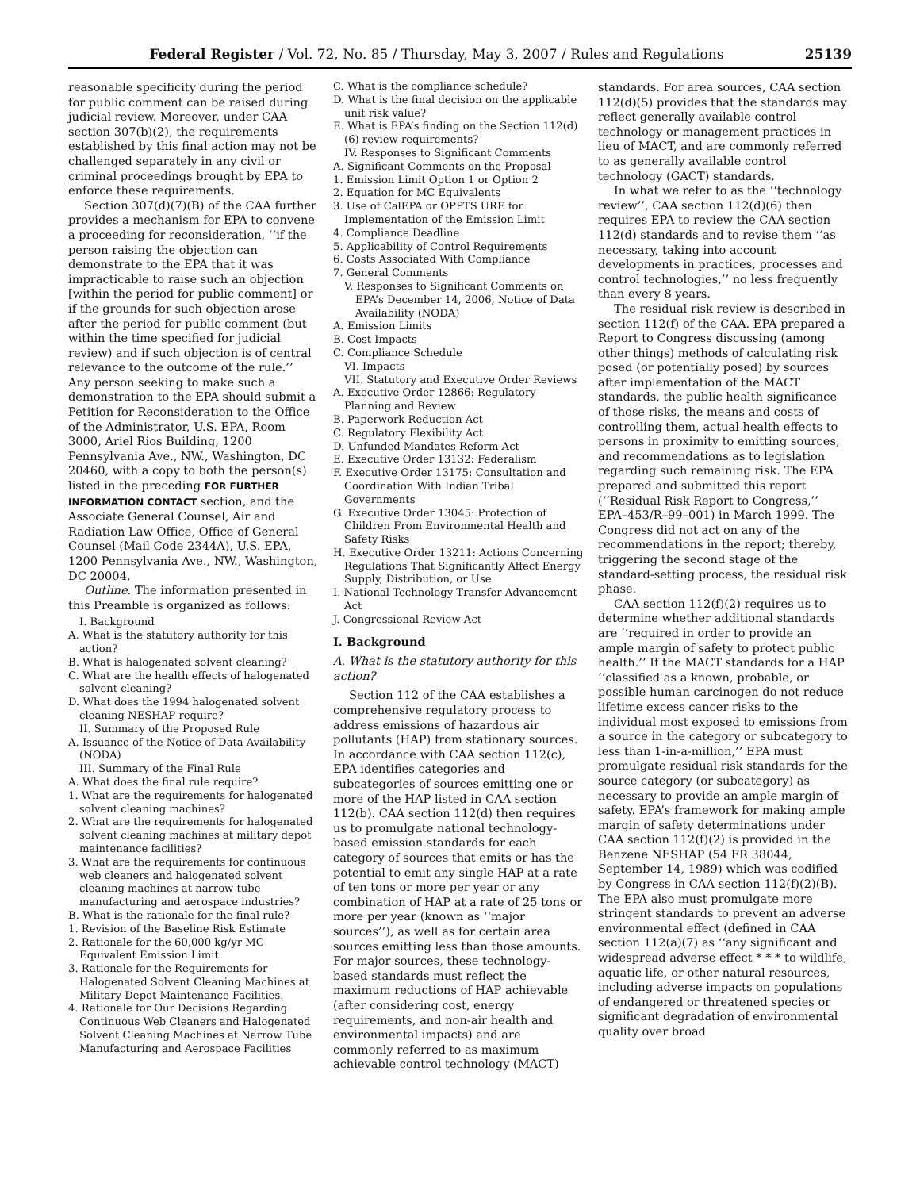Federal Register / Vol. 72, No. 85 / Thursday, May 3, 2007 / Rules and Regulations 25139
reasonable specificity during the period for public comment can be raised during judicial review. Moreover, under CAA section 307(b)(2), the requirements established by this final action may not be challenged separately in any civil or criminal proceedings brought by EPA to enforce these requirements.
Section 307(d)(7)(B) of the CAA further provides a mechanism for EPA to convene a proceeding for reconsideration, ‘‘if the person raising the objection can demonstrate to the EPA that it was impracticable to raise such an objection [within the period for public comment] or if the grounds for such objection arose after the period for public comment (but within the time specified for judicial review) and if such objection is of central relevance to the outcome of the rule.’’ Any person seeking to make such a demonstration to the EPA should submit a Petition for Reconsideration to the Office of the Administrator, U.S. EPA, Room 3000, Ariel Rios Building, 1200 Pennsylvania Ave., NW., Washington, DC 20460, with a copy to both the person(s) listed in the preceding FOR FURTHER INFORMATION CONTACT section, and the Associate General Counsel, Air and Radiation Law Office, Office of General Counsel (Mail Code 2344A), U.S. EPA, 1200 Pennsylvania Ave., NW., Washington, DC 20004.
Outline. The information presented in this Preamble is organized as follows:
I. Background
A. What is the statutory authority for this action?
B. What is halogenated solvent cleaning?
C. What are the health effects of halogenated solvent cleaning?
D. What does the 1994 halogenated solvent cleaning NESHAP require?
II. Summary of the Proposed Rule
A. Issuance of the Notice of Data Availability (NODA)
III. Summary of the Final Rule
A. What does the final rule require?
1. What are the requirements for halogenated solvent cleaning machines?
2. What are the requirements for halogenated solvent cleaning machines at military depot maintenance facilities?
3. What are the requirements for continuous web cleaners and halogenated solvent cleaning machines at narrow tube manufacturing and aerospace industries?
B. What is the rationale for the final rule?
1. Revision of the Baseline Risk Estimate
2. Rationale for the 60,000 kg/yr MC Equivalent Emission Limit
3. Rationale for the Requirements for Halogenated Solvent Cleaning Machines at Military Depot Maintenance Facilities.
4. Rationale for Our Decisions Regarding Continuous Web Cleaners and Halogenated Solvent Cleaning Machines at Narrow Tube Manufacturing and Aerospace Facilities
C. What is the compliance schedule?
D. What is the final decision on the applicable unit risk value?
E. What is EPA’s finding on the Section 112(d)(6) review requirements?
IV. Responses to Significant Comments
A. Significant Comments on the Proposal
1. Emission Limit Option 1 or Option 2
2. Equation for MC Equivalents
3. Use of CalEPA or OPPTS URE for Implementation of the Emission Limit
4. Compliance Deadline
5. Applicability of Control Requirements
6. Costs Associated With Compliance
7. General Comments
V. Responses to Significant Comments on EPA’s December 14, 2006, Notice of Data Availability (NODA)
A. Emission Limits
B. Cost Impacts
C. Compliance Schedule
VI. Impacts
VII. Statutory and Executive Order Reviews
A. Executive Order 12866: Regulatory Planning and Review
B. Paperwork Reduction Act
C. Regulatory Flexibility Act
D. Unfunded Mandates Reform Act
E. Executive Order 13132: Federalism
F. Executive Order 13175: Consultation and Coordination With Indian Tribal Governments
G. Executive Order 13045: Protection of Children From Environmental Health and Safety Risks
H. Executive Order 13211: Actions Concerning Regulations That Significantly Affect Energy Supply, Distribution, or Use
I. National Technology Transfer Advancement Act
J. Congressional Review Act
I. Background
A. What is the statutory authority for this action?
Section 112 of the CAA establishes a comprehensive regulatory process to address emissions of hazardous air pollutants (HAP) from stationary sources. In accordance with CAA section 112(c), EPA identifies categories and subcategories of sources emitting one or more of the HAP listed in CAA section 112(b). CAA section 112(d) then requires us to promulgate national technology-based emission standards for each category of sources that emits or has the potential to emit any single HAP at a rate of ten tons or more per year or any combination of HAP at a rate of 25 tons or more per year (known as ‘‘major sources’’), as well as for certain area sources emitting less than those amounts. For major sources, these technology-based standards must reflect the maximum reductions of HAP achievable (after considering cost, energy requirements, and non-air health and environmental impacts) and are commonly referred to as maximum achievable control technology (MACT)
standards. For area sources, CAA section 112(d)(5) provides that the standards may reflect generally available control technology or management practices in lieu of MACT, and are commonly referred to as generally available control technology (GACT) standards.
In what we refer to as the ‘‘technology review’’, CAA section 112(d)(6) then requires EPA to review the CAA section 112(d) standards and to revise them ‘‘as necessary, taking into account developments in practices, processes and control technologies,’’ no less frequently than every 8 years.
The residual risk review is described in section 112(f) of the CAA. EPA prepared a Report to Congress discussing (among other things) methods of calculating risk posed (or potentially posed) by sources after implementation of the MACT standards, the public health significance of those risks, the means and costs of controlling them, actual health effects to persons in proximity to emitting sources, and recommendations as to legislation regarding such remaining risk. The EPA prepared and submitted this report (‘‘Residual Risk Report to Congress,’’ EPA–453/R–99–001) in March 1999. The Congress did not act on any of the recommendations in the report; thereby, triggering the second stage of the standard-setting process, the residual risk phase.
CAA section 112(f)(2) requires us to determine whether additional standards are ‘‘required in order to provide an ample margin of safety to protect public health.’’ If the MACT standards for a HAP ‘‘classified as a known, probable, or possible human carcinogen do not reduce lifetime excess cancer risks to the individual most exposed to emissions from a source in the category or subcategory to less than 1-in-a-million,’’ EPA must promulgate residual risk standards for the source category (or subcategory) as necessary to provide an ample margin of safety. EPA’s framework for making ample margin of safety determinations under CAA section 112(f)(2) is provided in the Benzene NESHAP (54 FR 38044, September 14, 1989) which was codified by Congress in CAA section 112(f)(2)(B). The EPA also must promulgate more stringent standards to prevent an adverse environmental effect (defined in CAA section 112(a)(7) as ‘‘any significant and widespread adverse effect * * * to wildlife, aquatic life, or other natural resources, including adverse impacts on populations of endangered or threatened species or significant degradation of environmental quality over broad